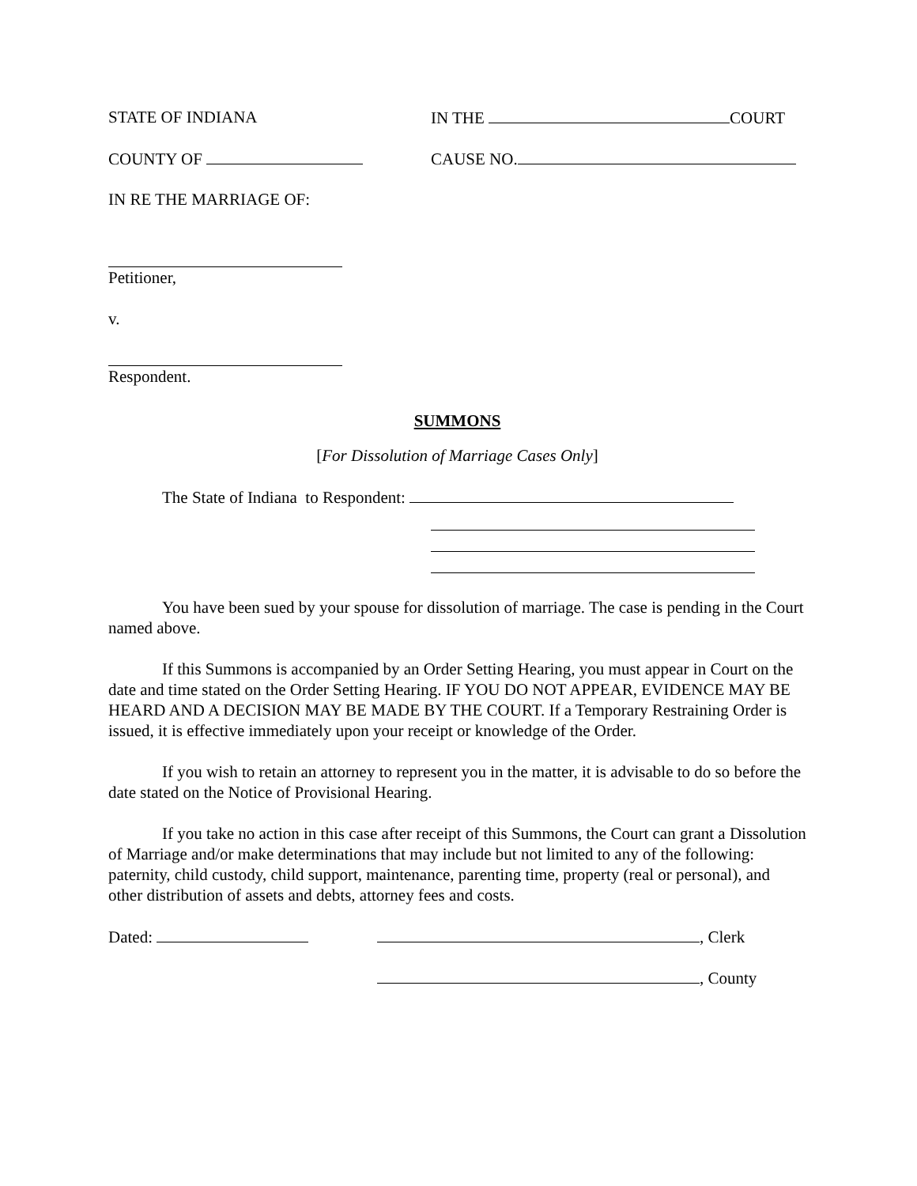STATE OF INDIANA IN THE COURT
COUNTY OF CAUSE NO.
IN RE THE MARRIAGE OF:
Petitioner,
v.
Respondent.
SUMMONS
[For Dissolution of Marriage Cases Only]
The State of Indiana to Respondent:
You have been sued by your spouse for dissolution of marriage. The case is pending in the Court named above.
If this Summons is accompanied by an Order Setting Hearing, you must appear in Court on the date and time stated on the Order Setting Hearing. IF YOU DO NOT APPEAR, EVIDENCE MAY BE HEARD AND A DECISION MAY BE MADE BY THE COURT. If a Temporary Restraining Order is issued, it is effective immediately upon your receipt or knowledge of the Order.
If you wish to retain an attorney to represent you in the matter, it is advisable to do so before the date stated on the Notice of Provisional Hearing.
If you take no action in this case after receipt of this Summons, the Court can grant a Dissolution of Marriage and/or make determinations that may include but not limited to any of the following: paternity, child custody, child support, maintenance, parenting time, property (real or personal), and other distribution of assets and debts, attorney fees and costs.
Dated: , Clerk
, County